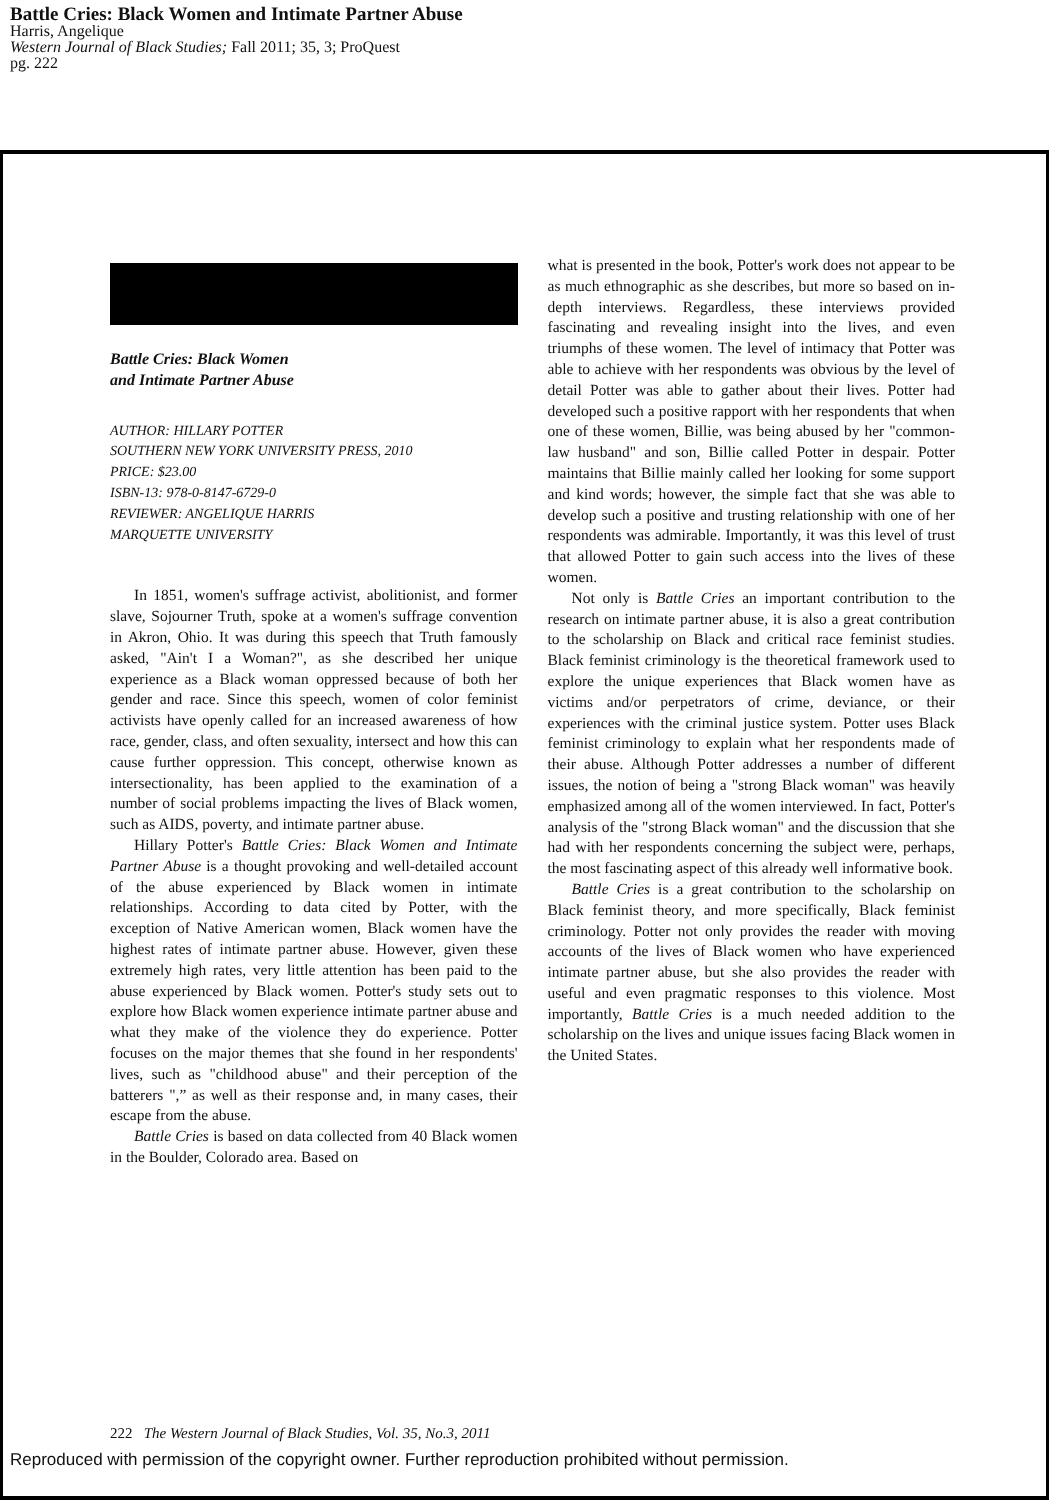Battle Cries: Black Women and Intimate Partner Abuse
Harris, Angelique
Western Journal of Black Studies; Fall 2011; 35, 3; ProQuest
pg. 222
Battle Cries: Black Women
and Intimate Partner Abuse
AUTHOR: HILLARY POTTER
SOUTHERN NEW YORK UNIVERSITY PRESS, 2010
PRICE: $23.00
ISBN-13: 978-0-8147-6729-0
REVIEWER: ANGELIQUE HARRIS
MARQUETTE UNIVERSITY
In 1851, women's suffrage activist, abolitionist, and former slave, Sojourner Truth, spoke at a women's suffrage convention in Akron, Ohio. It was during this speech that Truth famously asked, "Ain't I a Woman?", as she described her unique experience as a Black woman oppressed because of both her gender and race. Since this speech, women of color feminist activists have openly called for an increased awareness of how race, gender, class, and often sexuality, intersect and how this can cause further oppression. This concept, otherwise known as intersectionality, has been applied to the examination of a number of social problems impacting the lives of Black women, such as AIDS, poverty, and intimate partner abuse.
Hillary Potter's Battle Cries: Black Women and Intimate Partner Abuse is a thought provoking and well-detailed account of the abuse experienced by Black women in intimate relationships. According to data cited by Potter, with the exception of Native American women, Black women have the highest rates of intimate partner abuse. However, given these extremely high rates, very little attention has been paid to the abuse experienced by Black women. Potter's study sets out to explore how Black women experience intimate partner abuse and what they make of the violence they do experience. Potter focuses on the major themes that she found in her respondents' lives, such as "childhood abuse" and their perception of the batterers ",” as well as their response and, in many cases, their escape from the abuse.
Battle Cries is based on data collected from 40 Black women in the Boulder, Colorado area. Based on
what is presented in the book, Potter's work does not appear to be as much ethnographic as she describes, but more so based on in-depth interviews. Regardless, these interviews provided fascinating and revealing insight into the lives, and even triumphs of these women. The level of intimacy that Potter was able to achieve with her respondents was obvious by the level of detail Potter was able to gather about their lives. Potter had developed such a positive rapport with her respondents that when one of these women, Billie, was being abused by her "common-law husband" and son, Billie called Potter in despair. Potter maintains that Billie mainly called her looking for some support and kind words; however, the simple fact that she was able to develop such a positive and trusting relationship with one of her respondents was admirable. Importantly, it was this level of trust that allowed Potter to gain such access into the lives of these women.
Not only is Battle Cries an important contribution to the research on intimate partner abuse, it is also a great contribution to the scholarship on Black and critical race feminist studies. Black feminist criminology is the theoretical framework used to explore the unique experiences that Black women have as victims and/or perpetrators of crime, deviance, or their experiences with the criminal justice system. Potter uses Black feminist criminology to explain what her respondents made of their abuse. Although Potter addresses a number of different issues, the notion of being a "strong Black woman" was heavily emphasized among all of the women interviewed. In fact, Potter's analysis of the "strong Black woman" and the discussion that she had with her respondents concerning the subject were, perhaps, the most fascinating aspect of this already well informative book.
Battle Cries is a great contribution to the scholarship on Black feminist theory, and more specifically, Black feminist criminology. Potter not only provides the reader with moving accounts of the lives of Black women who have experienced intimate partner abuse, but she also provides the reader with useful and even pragmatic responses to this violence. Most importantly, Battle Cries is a much needed addition to the scholarship on the lives and unique issues facing Black women in the United States.
222 The Western Journal of Black Studies, Vol. 35, No.3, 2011
Reproduced with permission of the copyright owner. Further reproduction prohibited without permission.